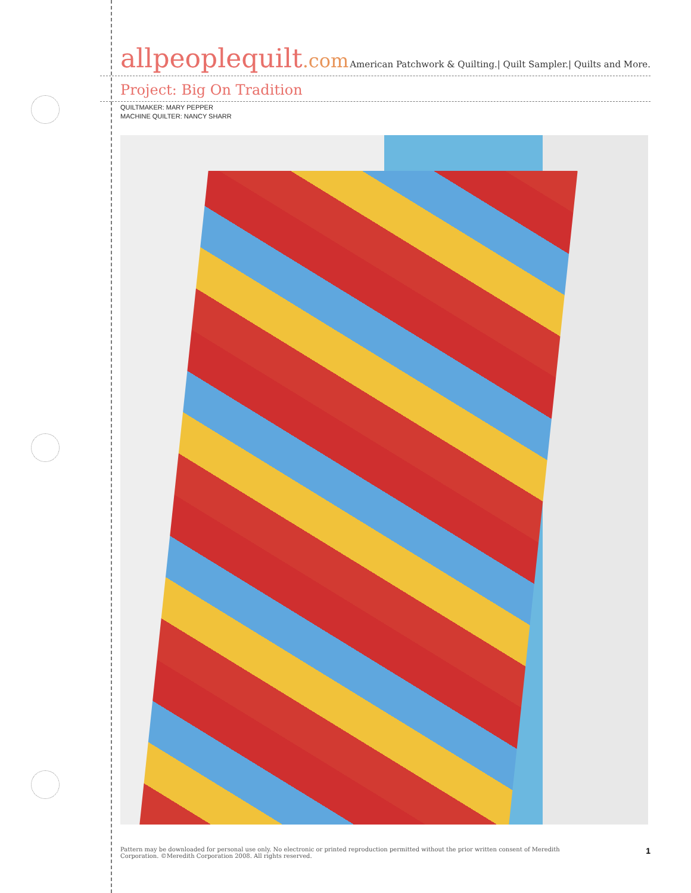allpeoplequilt.com
American Patchwork & Quilting.| Quilt Sampler.| Quilts and More.
Project: Big On Tradition
QUILTMAKER: MARY PEPPER
MACHINE QUILTER: NANCY SHARR
Pattern may be downloaded for personal use only. No electronic or printed reproduction permitted without the prior written consent of Meredith
Corporation. ©Meredith Corporation 2008. All rights reserved.
1